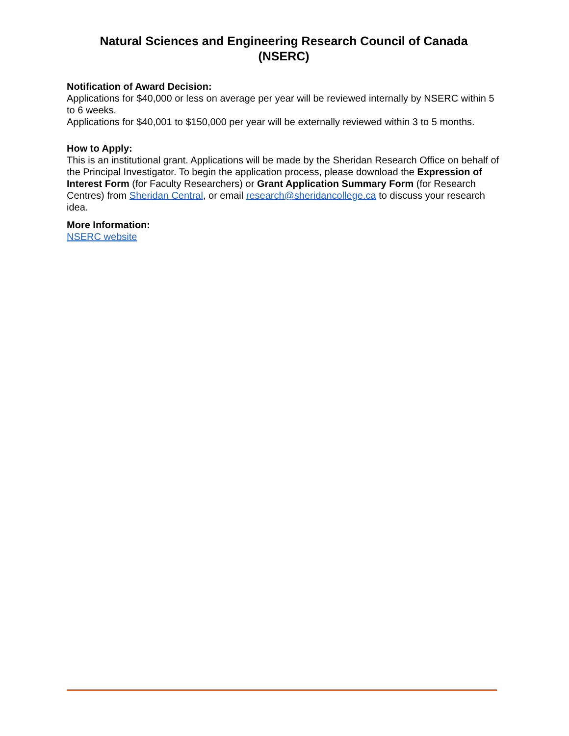Natural Sciences and Engineering Research Council of Canada
(NSERC)
Notification of Award Decision:
Applications for $40,000 or less on average per year will be reviewed internally by NSERC within 5 to 6 weeks.
Applications for $40,001 to $150,000 per year will be externally reviewed within 3 to 5 months.
How to Apply:
This is an institutional grant. Applications will be made by the Sheridan Research Office on behalf of the Principal Investigator. To begin the application process, please download the Expression of Interest Form (for Faculty Researchers) or Grant Application Summary Form (for Research Centres) from Sheridan Central, or email research@sheridancollege.ca to discuss your research idea.
More Information:
NSERC website